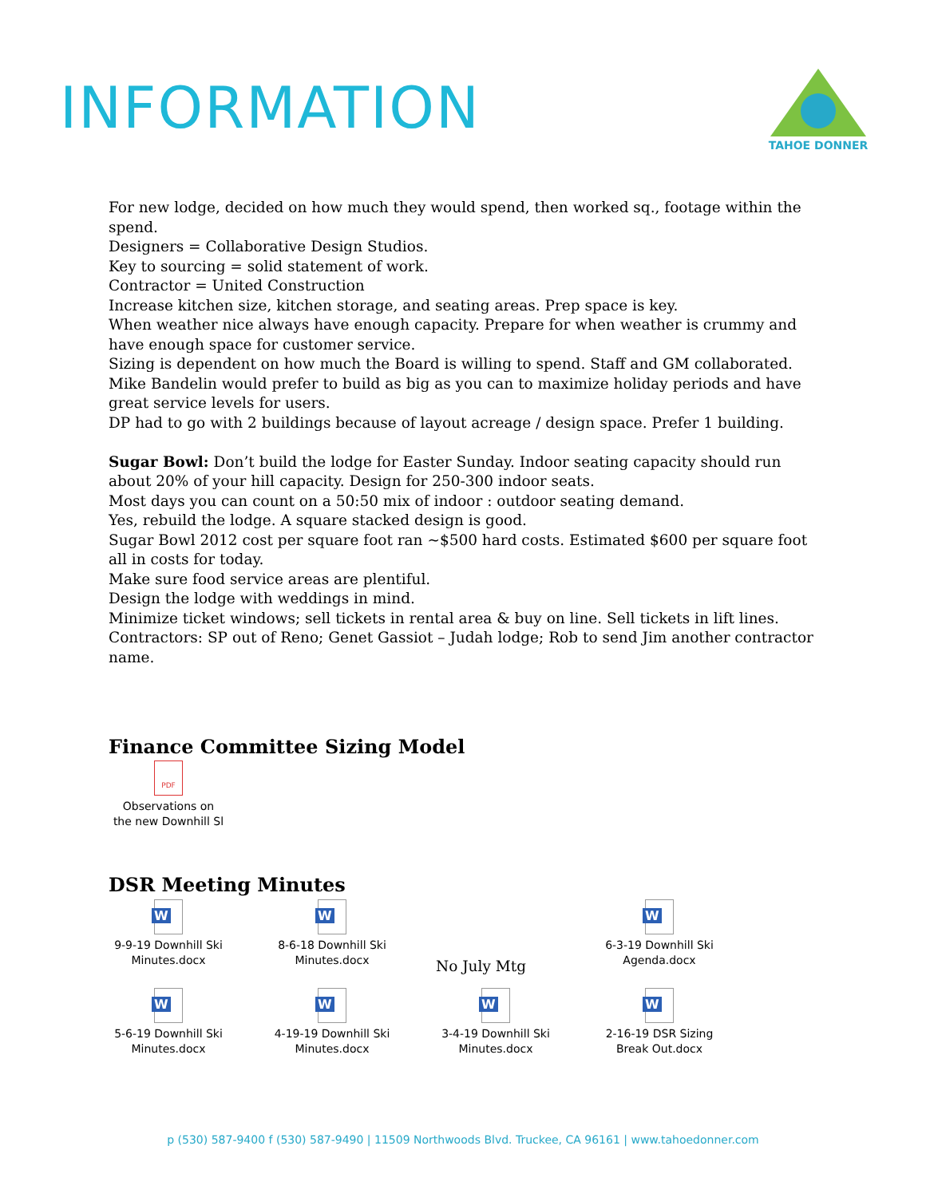INFORMATION
TAHOE DONNER
For new lodge, decided on how much they would spend, then worked sq., footage within the spend.
Designers = Collaborative Design Studios.
Key to sourcing = solid statement of work.
Contractor = United Construction
Increase kitchen size, kitchen storage, and seating areas. Prep space is key.
When weather nice always have enough capacity. Prepare for when weather is crummy and have enough space for customer service.
Sizing is dependent on how much the Board is willing to spend. Staff and GM collaborated.
Mike Bandelin would prefer to build as big as you can to maximize holiday periods and have great service levels for users.
DP had to go with 2 buildings because of layout acreage / design space. Prefer 1 building.
Sugar Bowl: Don’t build the lodge for Easter Sunday. Indoor seating capacity should run about 20% of your hill capacity. Design for 250-300 indoor seats.
Most days you can count on a 50:50 mix of indoor : outdoor seating demand.
Yes, rebuild the lodge. A square stacked design is good.
Sugar Bowl 2012 cost per square foot ran ~$500 hard costs. Estimated $600 per square foot all in costs for today.
Make sure food service areas are plentiful.
Design the lodge with weddings in mind.
Minimize ticket windows; sell tickets in rental area & buy on line. Sell tickets in lift lines.
Contractors: SP out of Reno; Genet Gassiot – Judah lodge; Rob to send Jim another contractor name.
Finance Committee Sizing Model
PDF
Observations on
the new Downhill Sl
DSR Meeting Minutes
W
9-9-19 Downhill Ski Minutes.docx
W
8-6-18 Downhill Ski Minutes.docx
No July Mtg
W
6-3-19 Downhill Ski Agenda.docx
W
5-6-19 Downhill Ski Minutes.docx
W
4-19-19 Downhill Ski Minutes.docx
W
3-4-19 Downhill Ski Minutes.docx
W
2-16-19 DSR Sizing Break Out.docx
p (530) 587-9400 f (530) 587-9490 | 11509 Northwoods Blvd. Truckee, CA 96161 | www.tahoedonner.com